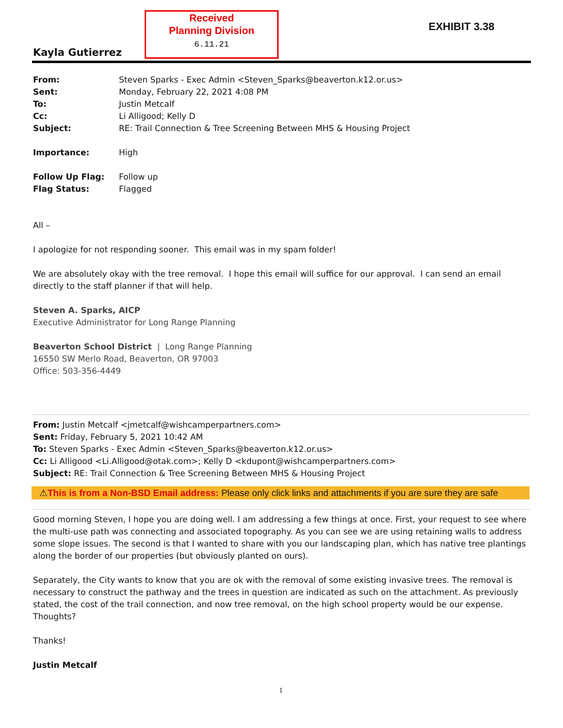Received
Planning Division
6.11.21
EXHIBIT 3.38
Kayla Gutierrez
| From: | Steven Sparks - Exec Admin <Steven_Sparks@beaverton.k12.or.us> |
| Sent: | Monday, February 22, 2021 4:08 PM |
| To: | Justin Metcalf |
| Cc: | Li Alligood; Kelly D |
| Subject: | RE: Trail Connection & Tree Screening Between MHS & Housing Project |
| Importance: | High |
| Follow Up Flag: | Follow up |
| Flag Status: | Flagged |
All –
I apologize for not responding sooner. This email was in my spam folder!
We are absolutely okay with the tree removal. I hope this email will suffice for our approval. I can send an email directly to the staff planner if that will help.
Steven A. Sparks, AICP
Executive Administrator for Long Range Planning
Beaverton School District | Long Range Planning
16550 SW Merlo Road, Beaverton, OR 97003
Office: 503-356-4449
From: Justin Metcalf <jmetcalf@wishcamperpartners.com>
Sent: Friday, February 5, 2021 10:42 AM
To: Steven Sparks - Exec Admin <Steven_Sparks@beaverton.k12.or.us>
Cc: Li Alligood <Li.Alligood@otak.com>; Kelly D <kdupont@wishcamperpartners.com>
Subject: RE: Trail Connection & Tree Screening Between MHS & Housing Project
⚠This is from a Non-BSD Email address: Please only click links and attachments if you are sure they are safe
Good morning Steven, I hope you are doing well. I am addressing a few things at once. First, your request to see where the multi-use path was connecting and associated topography. As you can see we are using retaining walls to address some slope issues. The second is that I wanted to share with you our landscaping plan, which has native tree plantings along the border of our properties (but obviously planted on ours).
Separately, the City wants to know that you are ok with the removal of some existing invasive trees. The removal is necessary to construct the pathway and the trees in question are indicated as such on the attachment. As previously stated, the cost of the trail connection, and now tree removal, on the high school property would be our expense. Thoughts?
Thanks!
Justin Metcalf
1